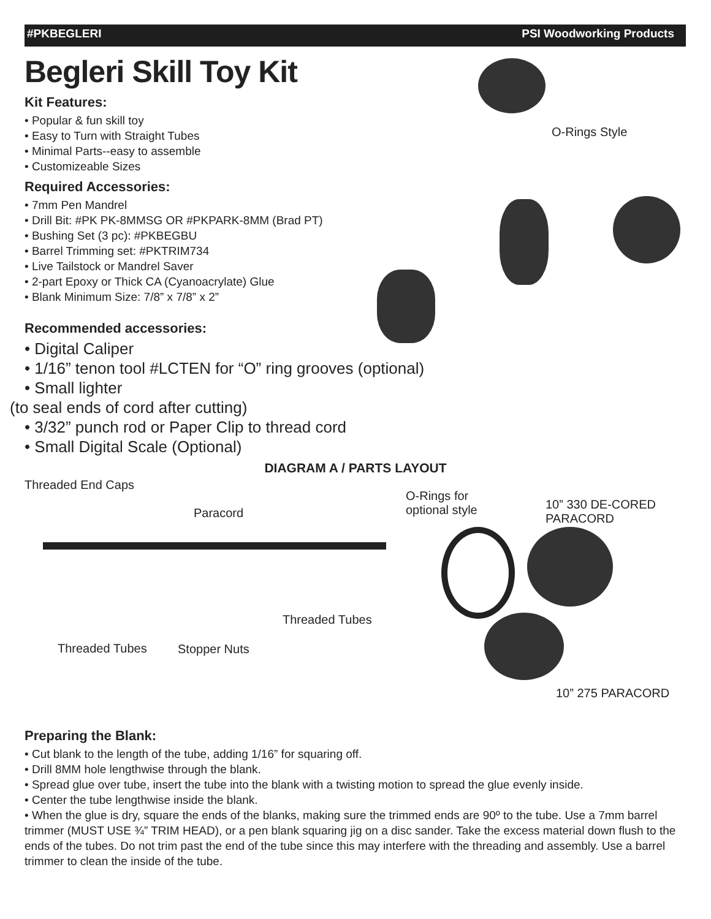#PKBEGLERI PSI Woodworking Products
Begleri Skill Toy Kit
Kit Features:
• Popular & fun skill toy
• Easy to Turn with Straight Tubes
• Minimal Parts--easy to assemble
• Customizeable Sizes
Required Accessories:
• 7mm Pen Mandrel
• Drill Bit: #PK PK-8MMSG OR #PKPARK-8MM (Brad PT)
• Bushing Set (3 pc): #PKBEGBU
• Barrel Trimming set: #PKTRIM734
• Live Tailstock or Mandrel Saver
• 2-part Epoxy or Thick CA (Cyanoacrylate) Glue
• Blank Minimum Size: 7/8” x 7/8” x 2”
Recommended accessories:
• Digital Caliper
• 1/16” tenon tool #LCTEN for “O” ring grooves (optional)
• Small lighter
(to seal ends of cord after cutting)
• 3/32” punch rod or Paper Clip to thread cord
• Small Digital Scale (Optional)
O-Rings Style
DIAGRAM A / PARTS LAYOUT
Threaded End Caps
Paracord
O-Rings for
optional style
10” 330 DE-CORED
PARACORD
Threaded Tubes
Threaded Tubes Stopper Nuts
10” 275 PARACORD
Preparing the Blank:
• Cut blank to the length of the tube, adding 1/16” for squaring off.
• Drill 8MM hole lengthwise through the blank.
• Spread glue over tube, insert the tube into the blank with a twisting motion to spread the glue evenly inside.
• Center the tube lengthwise inside the blank.
• When the glue is dry, square the ends of the blanks, making sure the trimmed ends are 90º to the tube. Use a 7mm barrel trimmer (MUST USE ¾” TRIM HEAD), or a pen blank squaring jig on a disc sander. Take the excess material down flush to the ends of the tubes. Do not trim past the end of the tube since this may interfere with the threading and assembly. Use a barrel trimmer to clean the inside of the tube.